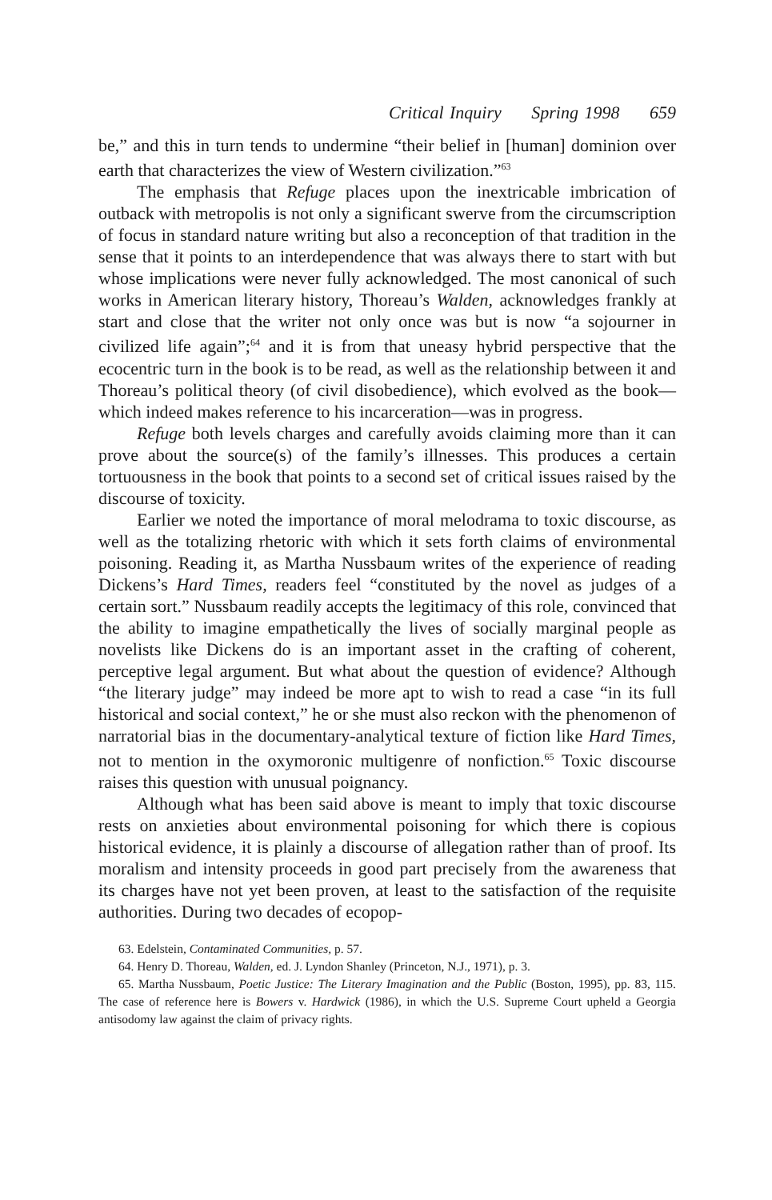Critical Inquiry Spring 1998 659
be,” and this in turn tends to undermine “their belief in [human] dominion over earth that characterizes the view of Western civilization.”<sup>63</sup>
The emphasis that Refuge places upon the inextricable imbrication of outback with metropolis is not only a significant swerve from the circumscription of focus in standard nature writing but also a reconception of that tradition in the sense that it points to an interdependence that was always there to start with but whose implications were never fully acknowledged. The most canonical of such works in American literary history, Thoreau’s Walden, acknowledges frankly at start and close that the writer not only once was but is now “a sojourner in civilized life again”;<sup>64</sup> and it is from that uneasy hybrid perspective that the ecocentric turn in the book is to be read, as well as the relationship between it and Thoreau’s political theory (of civil disobedience), which evolved as the book—which indeed makes reference to his incarceration—was in progress.
Refuge both levels charges and carefully avoids claiming more than it can prove about the source(s) of the family’s illnesses. This produces a certain tortuousness in the book that points to a second set of critical issues raised by the discourse of toxicity.
Earlier we noted the importance of moral melodrama to toxic discourse, as well as the totalizing rhetoric with which it sets forth claims of environmental poisoning. Reading it, as Martha Nussbaum writes of the experience of reading Dickens’s Hard Times, readers feel “constituted by the novel as judges of a certain sort.” Nussbaum readily accepts the legitimacy of this role, convinced that the ability to imagine empathetically the lives of socially marginal people as novelists like Dickens do is an important asset in the crafting of coherent, perceptive legal argument. But what about the question of evidence? Although “the literary judge” may indeed be more apt to wish to read a case “in its full historical and social context,” he or she must also reckon with the phenomenon of narratorial bias in the documentary-analytical texture of fiction like Hard Times, not to mention in the oxymoronic multigenre of nonfiction.<sup>65</sup> Toxic discourse raises this question with unusual poignancy.
Although what has been said above is meant to imply that toxic discourse rests on anxieties about environmental poisoning for which there is copious historical evidence, it is plainly a discourse of allegation rather than of proof. Its moralism and intensity proceeds in good part precisely from the awareness that its charges have not yet been proven, at least to the satisfaction of the requisite authorities. During two decades of ecopop-
63. Edelstein, Contaminated Communities, p. 57.
64. Henry D. Thoreau, Walden, ed. J. Lyndon Shanley (Princeton, N.J., 1971), p. 3.
65. Martha Nussbaum, Poetic Justice: The Literary Imagination and the Public (Boston, 1995), pp. 83, 115. The case of reference here is Bowers v. Hardwick (1986), in which the U.S. Supreme Court upheld a Georgia antisodomy law against the claim of privacy rights.